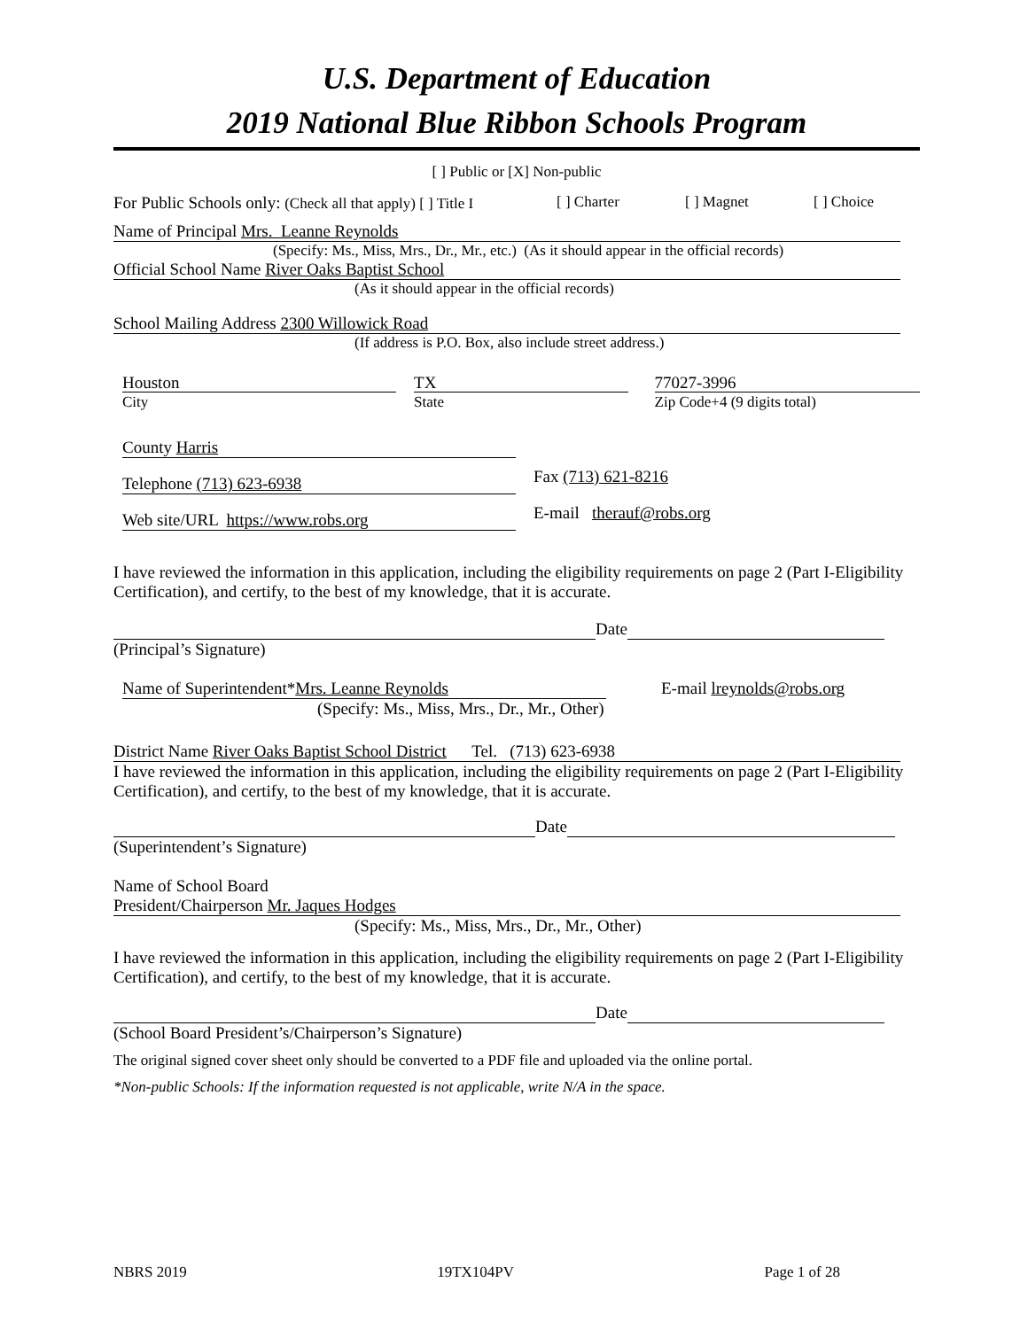U.S. Department of Education
2019 National Blue Ribbon Schools Program
[ ] Public or [X] Non-public
For Public Schools only: (Check all that apply) [ ] Title I [ ] Charter [ ] Magnet [ ] Choice
Name of Principal Mrs. Leanne Reynolds
(Specify: Ms., Miss, Mrs., Dr., Mr., etc.) (As it should appear in the official records)
Official School Name River Oaks Baptist School
(As it should appear in the official records)
School Mailing Address 2300 Willowick Road
(If address is P.O. Box, also include street address.)
Houston
City
TX
State
77027-3996
Zip Code+4 (9 digits total)
County Harris
Telephone (713) 623-6938
Fax (713) 621-8216
Web site/URL https://www.robs.org
E-mail therauf@robs.org
I have reviewed the information in this application, including the eligibility requirements on page 2 (Part I-Eligibility Certification), and certify, to the best of my knowledge, that it is accurate.
Date
(Principal’s Signature)
Name of Superintendent*Mrs. Leanne Reynolds
(Specify: Ms., Miss, Mrs., Dr., Mr., Other)
E-mail lreynolds@robs.org
District Name River Oaks Baptist School District Tel. (713) 623-6938
I have reviewed the information in this application, including the eligibility requirements on page 2 (Part I-Eligibility Certification), and certify, to the best of my knowledge, that it is accurate.
Date
(Superintendent’s Signature)
Name of School Board
President/Chairperson Mr. Jaques Hodges
(Specify: Ms., Miss, Mrs., Dr., Mr., Other)
I have reviewed the information in this application, including the eligibility requirements on page 2 (Part I-Eligibility Certification), and certify, to the best of my knowledge, that it is accurate.
Date
(School Board President’s/Chairperson’s Signature)
The original signed cover sheet only should be converted to a PDF file and uploaded via the online portal.
*Non-public Schools: If the information requested is not applicable, write N/A in the space.
NBRS 2019 19TX104PV Page 1 of 28